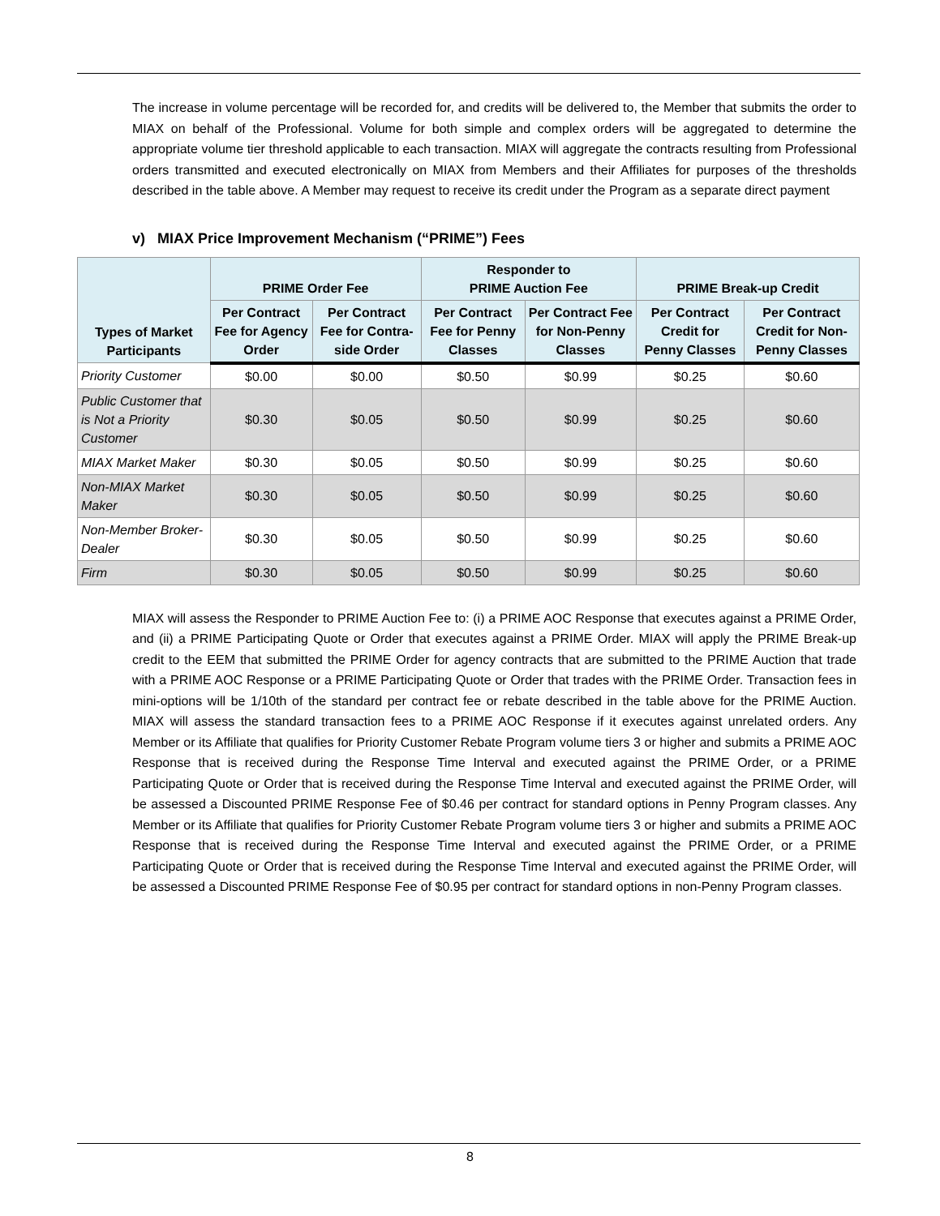The increase in volume percentage will be recorded for, and credits will be delivered to, the Member that submits the order to MIAX on behalf of the Professional. Volume for both simple and complex orders will be aggregated to determine the appropriate volume tier threshold applicable to each transaction. MIAX will aggregate the contracts resulting from Professional orders transmitted and executed electronically on MIAX from Members and their Affiliates for purposes of the thresholds described in the table above. A Member may request to receive its credit under the Program as a separate direct payment
v) MIAX Price Improvement Mechanism (“PRIME”) Fees
| Types of Market Participants | PRIME Order Fee | | Responder to PRIME Auction Fee | | PRIME Break-up Credit | |
| --- | --- | --- | --- | --- | --- | --- |
| | Per Contract Fee for Agency Order | Per Contract Fee for Contra-side Order | Per Contract Fee for Penny Classes | Per Contract Fee for Non-Penny Classes | Per Contract Credit for Penny Classes | Per Contract Credit for Non-Penny Classes |
| Priority Customer | $0.00 | $0.00 | $0.50 | $0.99 | $0.25 | $0.60 |
| Public Customer that is Not a Priority Customer | $0.30 | $0.05 | $0.50 | $0.99 | $0.25 | $0.60 |
| MIAX Market Maker | $0.30 | $0.05 | $0.50 | $0.99 | $0.25 | $0.60 |
| Non-MIAX Market Maker | $0.30 | $0.05 | $0.50 | $0.99 | $0.25 | $0.60 |
| Non-Member Broker-Dealer | $0.30 | $0.05 | $0.50 | $0.99 | $0.25 | $0.60 |
| Firm | $0.30 | $0.05 | $0.50 | $0.99 | $0.25 | $0.60 |
MIAX will assess the Responder to PRIME Auction Fee to: (i) a PRIME AOC Response that executes against a PRIME Order, and (ii) a PRIME Participating Quote or Order that executes against a PRIME Order. MIAX will apply the PRIME Break-up credit to the EEM that submitted the PRIME Order for agency contracts that are submitted to the PRIME Auction that trade with a PRIME AOC Response or a PRIME Participating Quote or Order that trades with the PRIME Order. Transaction fees in mini-options will be 1/10th of the standard per contract fee or rebate described in the table above for the PRIME Auction. MIAX will assess the standard transaction fees to a PRIME AOC Response if it executes against unrelated orders. Any Member or its Affiliate that qualifies for Priority Customer Rebate Program volume tiers 3 or higher and submits a PRIME AOC Response that is received during the Response Time Interval and executed against the PRIME Order, or a PRIME Participating Quote or Order that is received during the Response Time Interval and executed against the PRIME Order, will be assessed a Discounted PRIME Response Fee of $0.46 per contract for standard options in Penny Program classes. Any Member or its Affiliate that qualifies for Priority Customer Rebate Program volume tiers 3 or higher and submits a PRIME AOC Response that is received during the Response Time Interval and executed against the PRIME Order, or a PRIME Participating Quote or Order that is received during the Response Time Interval and executed against the PRIME Order, will be assessed a Discounted PRIME Response Fee of $0.95 per contract for standard options in non-Penny Program classes.
8